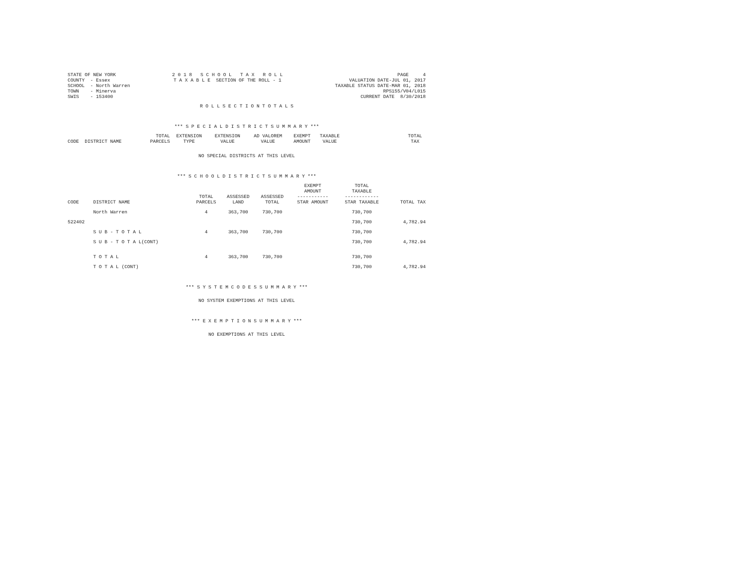| STATE OF NEW YORK COUNTY - Essex SCHOOL - North Warren TOWN - Minerva SWIS - 153400 | 2 0 1 8 S C H O O L T A X R O L L T A X A B L E SECTION OF THE ROLL - 1 | PAGE 4 VALUATION DATE-JUL 01, 2017 TAXABLE STATUS DATE-MAR 01, 2018 RPS155/V04/L015 CURRENT DATE 8/30/2018 |
R O L L S E C T I O N T O T A L S
*** S P E C I A L D I S T R I C T S U M M A R Y ***
| CODE | DISTRICT NAME | TOTAL PARCELS | EXTENSION TYPE | EXTENSION VALUE | AD VALOREM VALUE | EXEMPT AMOUNT | TAXABLE VALUE | | TOTAL TAX |
| --- | --- | --- | --- | --- | --- | --- | --- | --- | --- |
NO SPECIAL DISTRICTS AT THIS LEVEL
*** S C H O O L D I S T R I C T S U M M A R Y ***
| CODE | DISTRICT NAME | TOTAL PARCELS | ASSESSED LAND | ASSESSED TOTAL | EXEMPT AMOUNT ----------- STAR AMOUNT | TOTAL TAXABLE ------------ STAR TAXABLE | TOTAL TAX |
| --- | --- | --- | --- | --- | --- | --- | --- |
| | North Warren | 4 | 363,700 | 730,700 | | 730,700 | |
| 522402 | | | | | | 730,700 | 4,782.94 |
| | S U B - T O T A L | 4 | 363,700 | 730,700 | | 730,700 | |
| | S U B - T O T A L(CONT) | | | | | 730,700 | 4,782.94 |
| | T O T A L | 4 | 363,700 | 730,700 | | 730,700 | |
| | T O T A L (CONT) | | | | | 730,700 | 4,782.94 |
*** S Y S T E M C O D E S S U M M A R Y ***
NO SYSTEM EXEMPTIONS AT THIS LEVEL
*** E X E M P T I O N S U M M A R Y ***
NO EXEMPTIONS AT THIS LEVEL